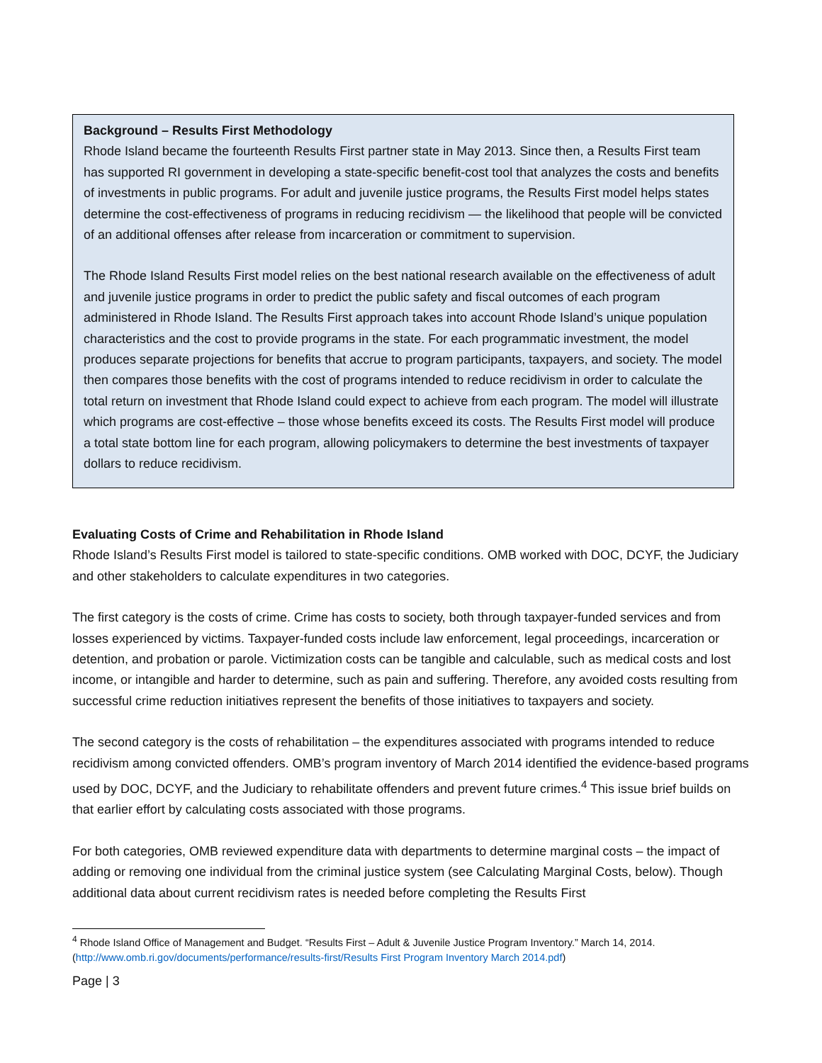Background – Results First Methodology
Rhode Island became the fourteenth Results First partner state in May 2013. Since then, a Results First team has supported RI government in developing a state-specific benefit-cost tool that analyzes the costs and benefits of investments in public programs. For adult and juvenile justice programs, the Results First model helps states determine the cost-effectiveness of programs in reducing recidivism — the likelihood that people will be convicted of an additional offenses after release from incarceration or commitment to supervision.
The Rhode Island Results First model relies on the best national research available on the effectiveness of adult and juvenile justice programs in order to predict the public safety and fiscal outcomes of each program administered in Rhode Island. The Results First approach takes into account Rhode Island’s unique population characteristics and the cost to provide programs in the state. For each programmatic investment, the model produces separate projections for benefits that accrue to program participants, taxpayers, and society. The model then compares those benefits with the cost of programs intended to reduce recidivism in order to calculate the total return on investment that Rhode Island could expect to achieve from each program. The model will illustrate which programs are cost-effective – those whose benefits exceed its costs. The Results First model will produce a total state bottom line for each program, allowing policymakers to determine the best investments of taxpayer dollars to reduce recidivism.
Evaluating Costs of Crime and Rehabilitation in Rhode Island
Rhode Island’s Results First model is tailored to state-specific conditions. OMB worked with DOC, DCYF, the Judiciary and other stakeholders to calculate expenditures in two categories.
The first category is the costs of crime. Crime has costs to society, both through taxpayer-funded services and from losses experienced by victims. Taxpayer-funded costs include law enforcement, legal proceedings, incarceration or detention, and probation or parole. Victimization costs can be tangible and calculable, such as medical costs and lost income, or intangible and harder to determine, such as pain and suffering. Therefore, any avoided costs resulting from successful crime reduction initiatives represent the benefits of those initiatives to taxpayers and society.
The second category is the costs of rehabilitation – the expenditures associated with programs intended to reduce recidivism among convicted offenders. OMB’s program inventory of March 2014 identified the evidence-based programs used by DOC, DCYF, and the Judiciary to rehabilitate offenders and prevent future crimes.<sup>4</sup> This issue brief builds on that earlier effort by calculating costs associated with those programs.
For both categories, OMB reviewed expenditure data with departments to determine marginal costs – the impact of adding or removing one individual from the criminal justice system (see Calculating Marginal Costs, below). Though additional data about current recidivism rates is needed before completing the Results First
<sup>4</sup> Rhode Island Office of Management and Budget. “Results First – Adult & Juvenile Justice Program Inventory.” March 14, 2014. (http://www.omb.ri.gov/documents/performance/results-first/Results First Program Inventory March 2014.pdf)
Page | 3